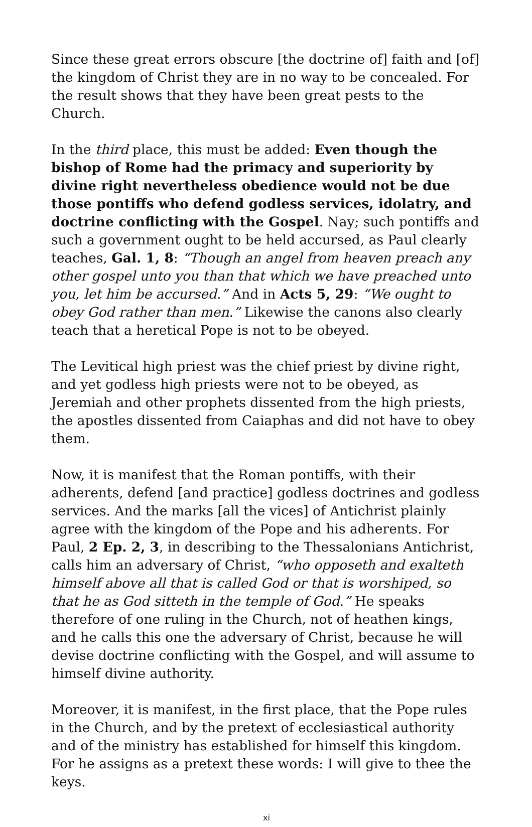Since these great errors obscure [the doctrine of] faith and [of] the kingdom of Christ they are in no way to be concealed. For the result shows that they have been great pests to the Church.
In the third place, this must be added: Even though the bishop of Rome had the primacy and superiority by divine right nevertheless obedience would not be due those pontiffs who defend godless services, idolatry, and doctrine conflicting with the Gospel. Nay; such pontiffs and such a government ought to be held accursed, as Paul clearly teaches, Gal. 1, 8: “Though an angel from heaven preach any other gospel unto you than that which we have preached unto you, let him be accursed.” And in Acts 5, 29: “We ought to obey God rather than men.” Likewise the canons also clearly teach that a heretical Pope is not to be obeyed.
The Levitical high priest was the chief priest by divine right, and yet godless high priests were not to be obeyed, as Jeremiah and other prophets dissented from the high priests, the apostles dissented from Caiaphas and did not have to obey them.
Now, it is manifest that the Roman pontiffs, with their adherents, defend [and practice] godless doctrines and godless services. And the marks [all the vices] of Antichrist plainly agree with the kingdom of the Pope and his adherents. For Paul, 2 Ep. 2, 3, in describing to the Thessalonians Antichrist, calls him an adversary of Christ, “who opposeth and exalteth himself above all that is called God or that is worshiped, so that he as God sitteth in the temple of God.” He speaks therefore of one ruling in the Church, not of heathen kings, and he calls this one the adversary of Christ, because he will devise doctrine conflicting with the Gospel, and will assume to himself divine authority.
Moreover, it is manifest, in the first place, that the Pope rules in the Church, and by the pretext of ecclesiastical authority and of the ministry has established for himself this kingdom. For he assigns as a pretext these words: I will give to thee the keys.
xi